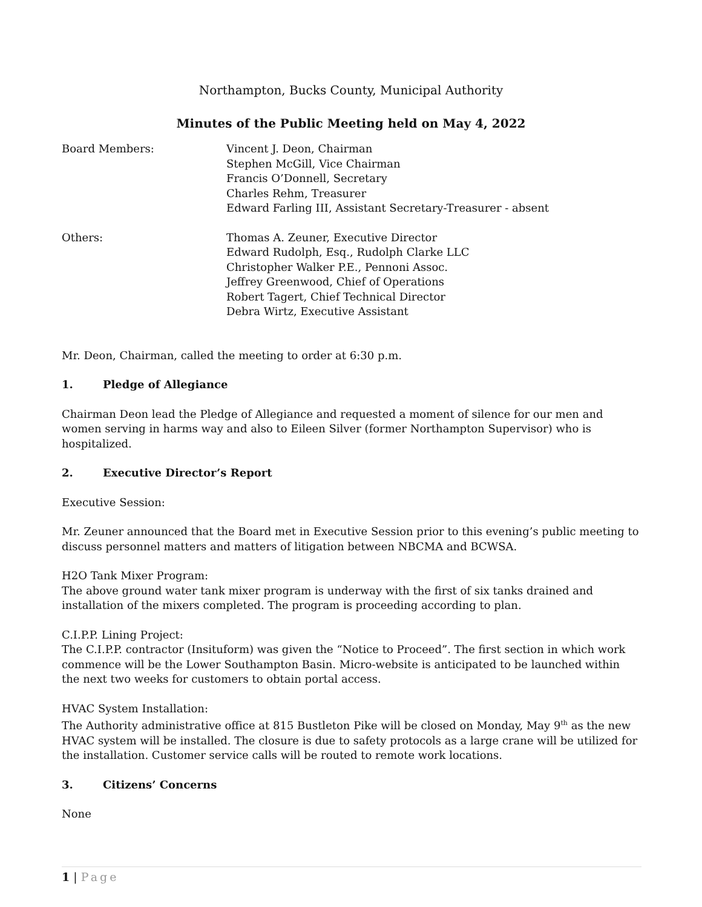Northampton, Bucks County, Municipal Authority
Minutes of the Public Meeting held on May 4, 2022
Board Members: Vincent J. Deon, Chairman
Stephen McGill, Vice Chairman
Francis O’Donnell, Secretary
Charles Rehm, Treasurer
Edward Farling III, Assistant Secretary-Treasurer - absent
Others: Thomas A. Zeuner, Executive Director
Edward Rudolph, Esq., Rudolph Clarke LLC
Christopher Walker P.E., Pennoni Assoc.
Jeffrey Greenwood, Chief of Operations
Robert Tagert, Chief Technical Director
Debra Wirtz, Executive Assistant
Mr. Deon, Chairman, called the meeting to order at 6:30 p.m.
1. Pledge of Allegiance
Chairman Deon lead the Pledge of Allegiance and requested a moment of silence for our men and women serving in harms way and also to Eileen Silver (former Northampton Supervisor) who is hospitalized.
2. Executive Director’s Report
Executive Session:
Mr. Zeuner announced that the Board met in Executive Session prior to this evening’s public meeting to discuss personnel matters and matters of litigation between NBCMA and BCWSA.
H2O Tank Mixer Program:
The above ground water tank mixer program is underway with the first of six tanks drained and installation of the mixers completed. The program is proceeding according to plan.
C.I.P.P. Lining Project:
The C.I.P.P. contractor (Insituform) was given the “Notice to Proceed”. The first section in which work commence will be the Lower Southampton Basin. Micro-website is anticipated to be launched within the next two weeks for customers to obtain portal access.
HVAC System Installation:
The Authority administrative office at 815 Bustleton Pike will be closed on Monday, May 9<sup>th</sup> as the new HVAC system will be installed. The closure is due to safety protocols as a large crane will be utilized for the installation. Customer service calls will be routed to remote work locations.
3. Citizens’ Concerns
None
1 | Page